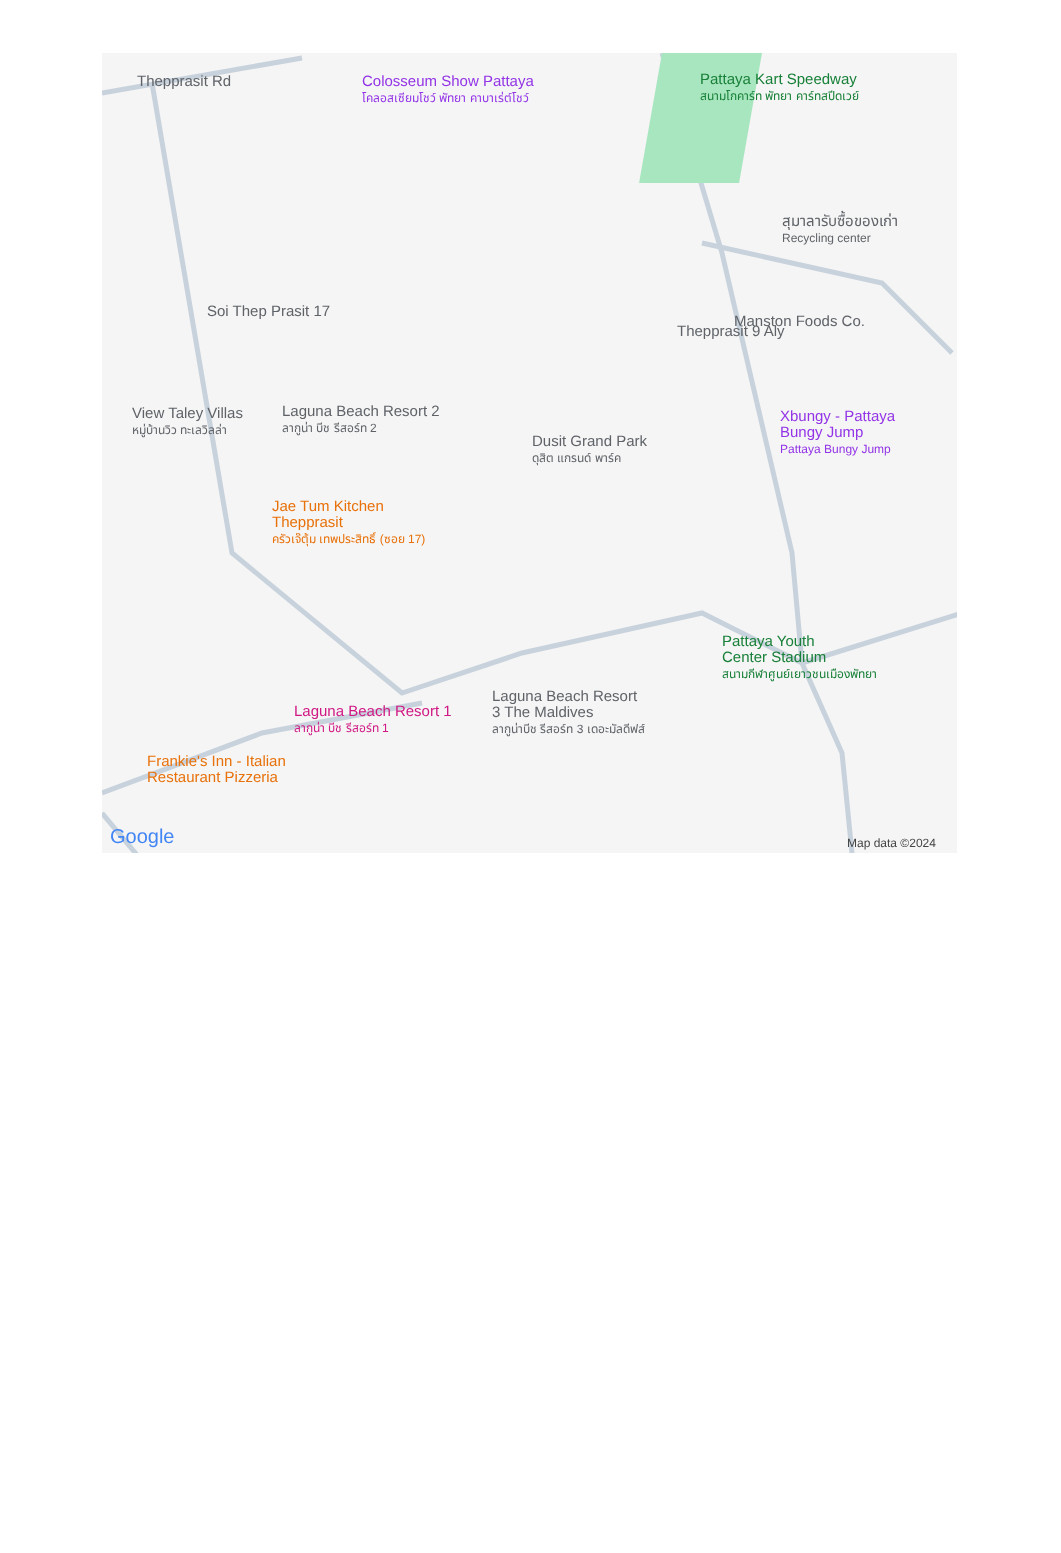Thepprasit Rd
Colosseum Show Pattaya
โคลอสเซียมโชว์ พัทยา คาบาเร่ต์โชว์
Pattaya Kart Speedway
สนามโกคาร์ท พัทยา คาร์ทสปีดเวย์
สุมาลารับซื้อของเก่า
Recycling center
Soi Thep Prasit 17
Thepprasit 9 Aly
Manston Foods Co.
View Taley Villas
หมู่บ้านวิว ทะเลวิลล่า
Laguna Beach Resort 2
ลากูน่า บีช รีสอร์ท 2
Xbungy - Pattaya
Bungy Jump
Pattaya Bungy Jump
Dusit Grand Park
ดุสิต แกรนด์ พาร์ค
Jae Tum Kitchen
Thepprasit
ครัวเจ๊ตุ้ม เทพประสิทธิ์ (ซอย 17)
Pattaya Youth
Center Stadium
สนามกีฬาศูนย์เยาวชนเมืองพัทยา
Laguna Beach Resort
3 The Maldives
ลากูน่าบีช รีสอร์ท 3 เดอะมัลดีฟส์
Laguna Beach Resort 1
ลากูน่า บีช รีสอร์ท 1
Frankie's Inn - Italian
Restaurant Pizzeria
Google Map data ©2024